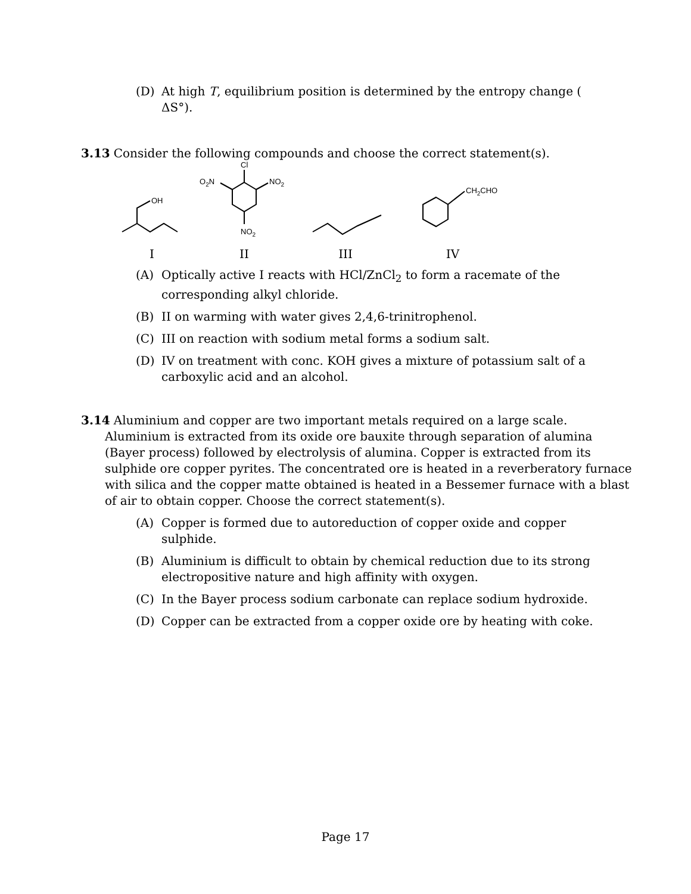(D) At high T, equilibrium position is determined by the entropy change ( ΔS°).
3.13 Consider the following compounds and choose the correct statement(s).
OH
I
Cl
O2N
NO2
NO2
II
III
CH2CHO
IV
(A) Optically active I reacts with HCl/ZnCl<sub>2</sub> to form a racemate of the corresponding alkyl chloride.
(B) II on warming with water gives 2,4,6-trinitrophenol.
(C) III on reaction with sodium metal forms a sodium salt.
(D) IV on treatment with conc. KOH gives a mixture of potassium salt of a carboxylic acid and an alcohol.
3.14 Aluminium and copper are two important metals required on a large scale. Aluminium is extracted from its oxide ore bauxite through separation of alumina (Bayer process) followed by electrolysis of alumina. Copper is extracted from its sulphide ore copper pyrites. The concentrated ore is heated in a reverberatory furnace with silica and the copper matte obtained is heated in a Bessemer furnace with a blast of air to obtain copper. Choose the correct statement(s).
(A) Copper is formed due to autoreduction of copper oxide and copper sulphide.
(B) Aluminium is difficult to obtain by chemical reduction due to its strong electropositive nature and high affinity with oxygen.
(C) In the Bayer process sodium carbonate can replace sodium hydroxide.
(D) Copper can be extracted from a copper oxide ore by heating with coke.
Page 17